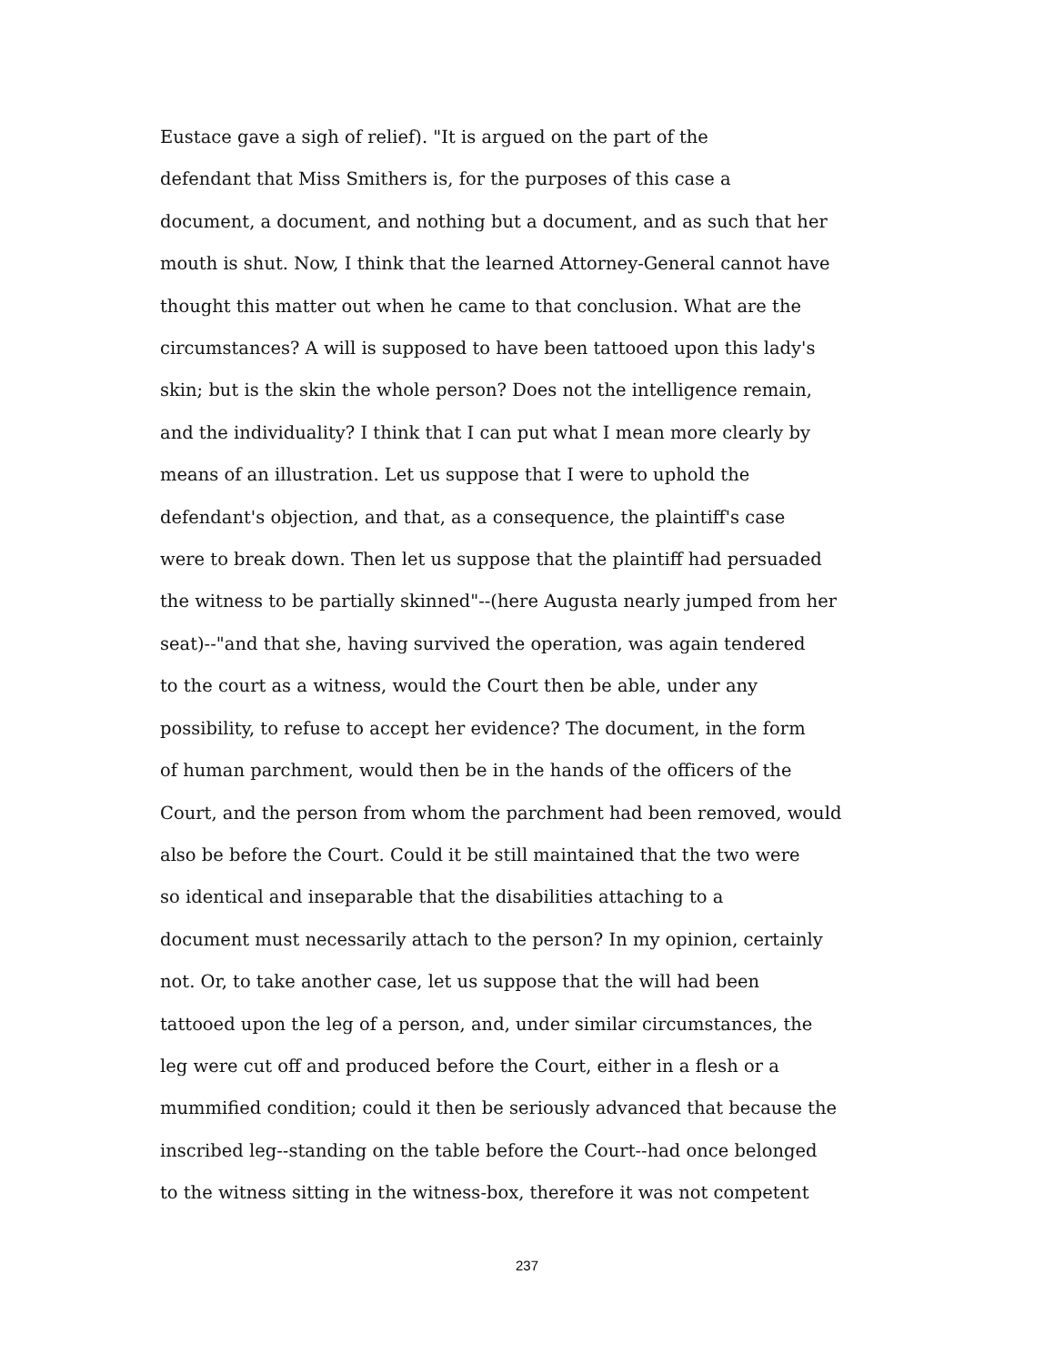Eustace gave a sigh of relief). "It is argued on the part of the
defendant that Miss Smithers is, for the purposes of this case a
document, a document, and nothing but a document, and as such that her
mouth is shut. Now, I think that the learned Attorney-General cannot have
thought this matter out when he came to that conclusion. What are the
circumstances? A will is supposed to have been tattooed upon this lady's
skin; but is the skin the whole person? Does not the intelligence remain,
and the individuality? I think that I can put what I mean more clearly by
means of an illustration. Let us suppose that I were to uphold the
defendant's objection, and that, as a consequence, the plaintiff's case
were to break down. Then let us suppose that the plaintiff had persuaded
the witness to be partially skinned"--(here Augusta nearly jumped from her
seat)--"and that she, having survived the operation, was again tendered
to the court as a witness, would the Court then be able, under any
possibility, to refuse to accept her evidence? The document, in the form
of human parchment, would then be in the hands of the officers of the
Court, and the person from whom the parchment had been removed, would
also be before the Court. Could it be still maintained that the two were
so identical and inseparable that the disabilities attaching to a
document must necessarily attach to the person? In my opinion, certainly
not. Or, to take another case, let us suppose that the will had been
tattooed upon the leg of a person, and, under similar circumstances, the
leg were cut off and produced before the Court, either in a flesh or a
mummified condition; could it then be seriously advanced that because the
inscribed leg--standing on the table before the Court--had once belonged
to the witness sitting in the witness-box, therefore it was not competent
237